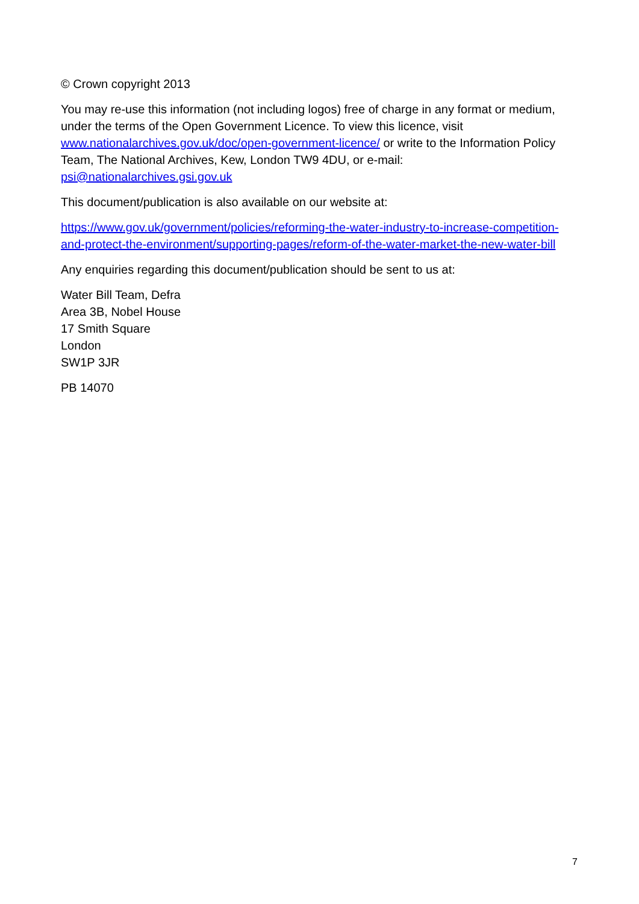© Crown copyright 2013
You may re-use this information (not including logos) free of charge in any format or medium, under the terms of the Open Government Licence. To view this licence, visit www.nationalarchives.gov.uk/doc/open-government-licence/ or write to the Information Policy Team, The National Archives, Kew, London TW9 4DU, or e-mail: psi@nationalarchives.gsi.gov.uk
This document/publication is also available on our website at:
https://www.gov.uk/government/policies/reforming-the-water-industry-to-increase-competition-and-protect-the-environment/supporting-pages/reform-of-the-water-market-the-new-water-bill
Any enquiries regarding this document/publication should be sent to us at:
Water Bill Team, Defra
Area 3B, Nobel House
17 Smith Square
London
SW1P 3JR
PB 14070
7